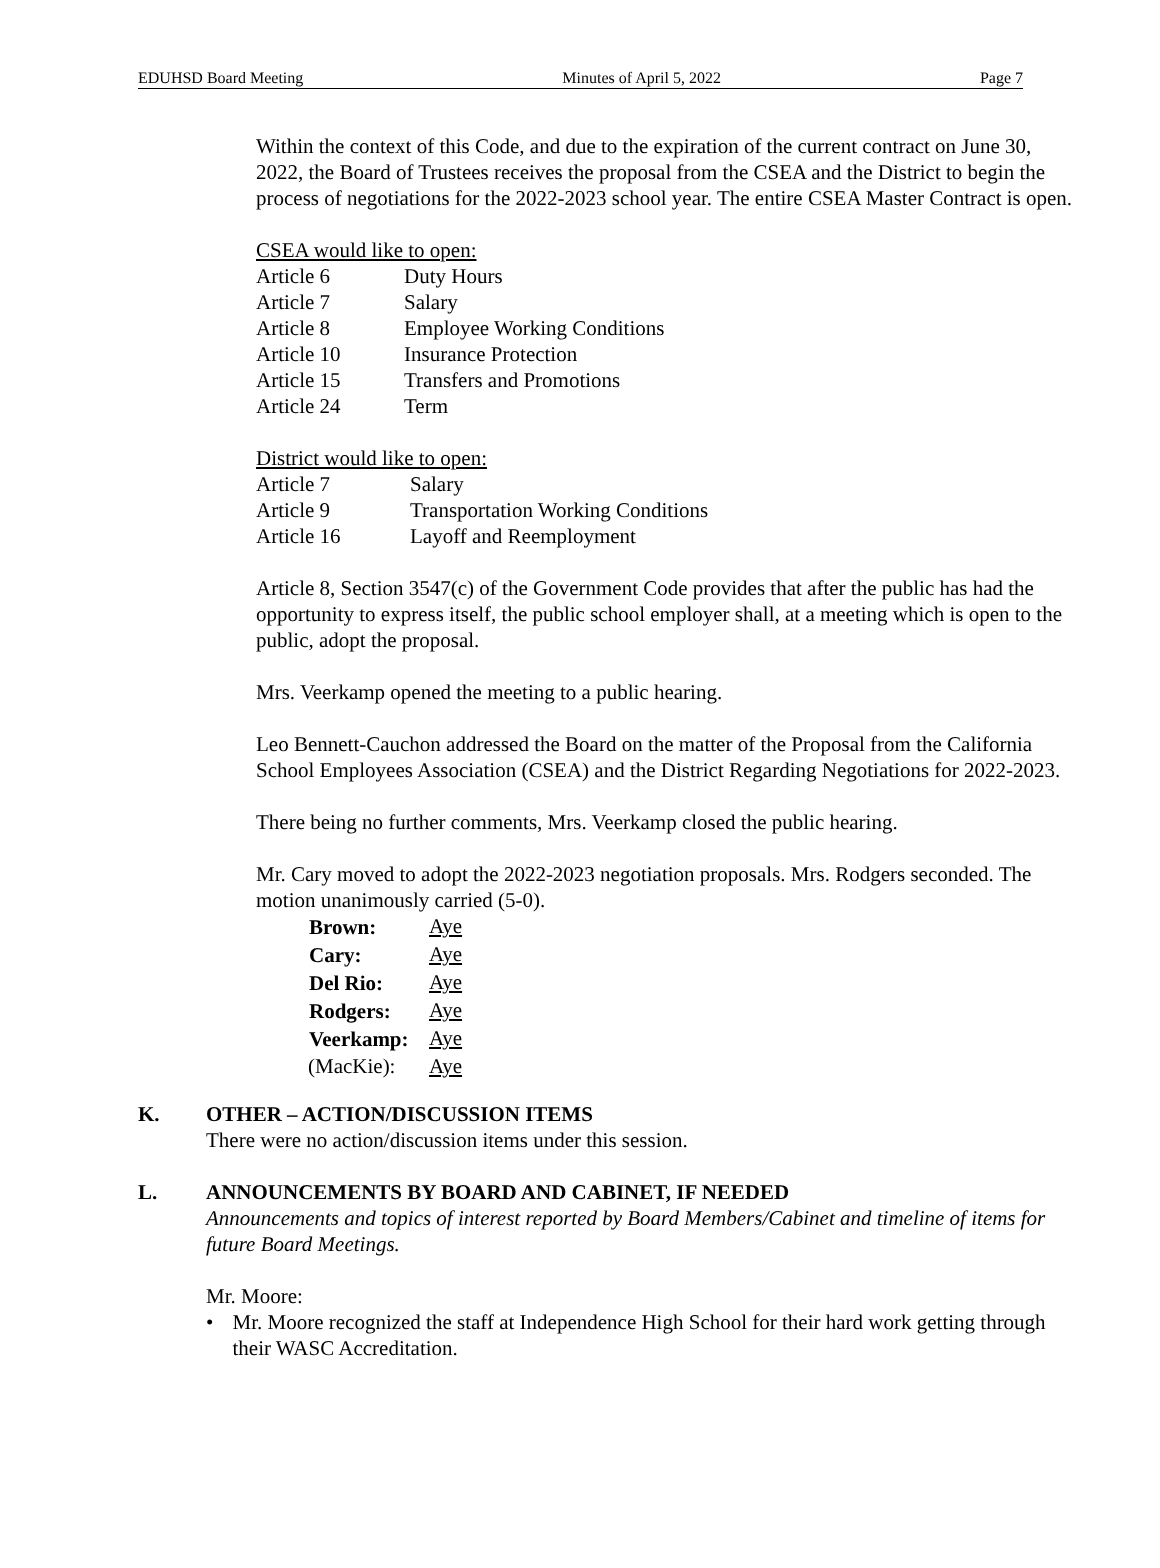EDUHSD Board Meeting Minutes of April 5, 2022 Page 7
Within the context of this Code, and due to the expiration of the current contract on June 30, 2022, the Board of Trustees receives the proposal from the CSEA and the District to begin the process of negotiations for the 2022-2023 school year. The entire CSEA Master Contract is open.
CSEA would like to open:
| Article 6 | Duty Hours |
| Article 7 | Salary |
| Article 8 | Employee Working Conditions |
| Article 10 | Insurance Protection |
| Article 15 | Transfers and Promotions |
| Article 24 | Term |
District would like to open:
| Article 7 | Salary |
| Article 9 | Transportation Working Conditions |
| Article 16 | Layoff and Reemployment |
Article 8, Section 3547(c) of the Government Code provides that after the public has had the opportunity to express itself, the public school employer shall, at a meeting which is open to the public, adopt the proposal.
Mrs. Veerkamp opened the meeting to a public hearing.
Leo Bennett-Cauchon addressed the Board on the matter of the Proposal from the California School Employees Association (CSEA) and the District Regarding Negotiations for 2022-2023.
There being no further comments, Mrs. Veerkamp closed the public hearing.
Mr. Cary moved to adopt the 2022-2023 negotiation proposals. Mrs. Rodgers seconded. The motion unanimously carried (5-0).
| Brown: | Aye |
| Cary: | Aye |
| Del Rio: | Aye |
| Rodgers: | Aye |
| Veerkamp: | Aye |
| (MacKie): | Aye |
K. OTHER – ACTION/DISCUSSION ITEMS
There were no action/discussion items under this session.
L. ANNOUNCEMENTS BY BOARD AND CABINET, IF NEEDED
Announcements and topics of interest reported by Board Members/Cabinet and timeline of items for future Board Meetings.
Mr. Moore:
• Mr. Moore recognized the staff at Independence High School for their hard work getting through their WASC Accreditation.